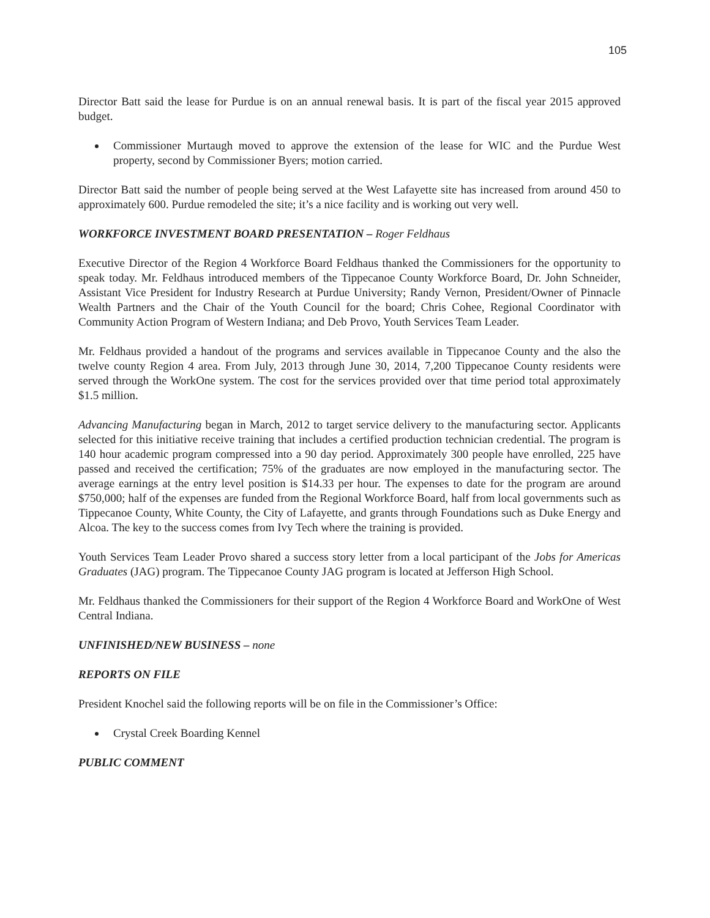105
Director Batt said the lease for Purdue is on an annual renewal basis. It is part of the fiscal year 2015 approved budget.
Commissioner Murtaugh moved to approve the extension of the lease for WIC and the Purdue West property, second by Commissioner Byers; motion carried.
Director Batt said the number of people being served at the West Lafayette site has increased from around 450 to approximately 600. Purdue remodeled the site; it’s a nice facility and is working out very well.
WORKFORCE INVESTMENT BOARD PRESENTATION – Roger Feldhaus
Executive Director of the Region 4 Workforce Board Feldhaus thanked the Commissioners for the opportunity to speak today. Mr. Feldhaus introduced members of the Tippecanoe County Workforce Board, Dr. John Schneider, Assistant Vice President for Industry Research at Purdue University; Randy Vernon, President/Owner of Pinnacle Wealth Partners and the Chair of the Youth Council for the board; Chris Cohee, Regional Coordinator with Community Action Program of Western Indiana; and Deb Provo, Youth Services Team Leader.
Mr. Feldhaus provided a handout of the programs and services available in Tippecanoe County and the also the twelve county Region 4 area. From July, 2013 through June 30, 2014, 7,200 Tippecanoe County residents were served through the WorkOne system. The cost for the services provided over that time period total approximately $1.5 million.
Advancing Manufacturing began in March, 2012 to target service delivery to the manufacturing sector. Applicants selected for this initiative receive training that includes a certified production technician credential. The program is 140 hour academic program compressed into a 90 day period. Approximately 300 people have enrolled, 225 have passed and received the certification; 75% of the graduates are now employed in the manufacturing sector. The average earnings at the entry level position is $14.33 per hour. The expenses to date for the program are around $750,000; half of the expenses are funded from the Regional Workforce Board, half from local governments such as Tippecanoe County, White County, the City of Lafayette, and grants through Foundations such as Duke Energy and Alcoa. The key to the success comes from Ivy Tech where the training is provided.
Youth Services Team Leader Provo shared a success story letter from a local participant of the Jobs for Americas Graduates (JAG) program. The Tippecanoe County JAG program is located at Jefferson High School.
Mr. Feldhaus thanked the Commissioners for their support of the Region 4 Workforce Board and WorkOne of West Central Indiana.
UNFINISHED/NEW BUSINESS – none
REPORTS ON FILE
President Knochel said the following reports will be on file in the Commissioner’s Office:
Crystal Creek Boarding Kennel
PUBLIC COMMENT